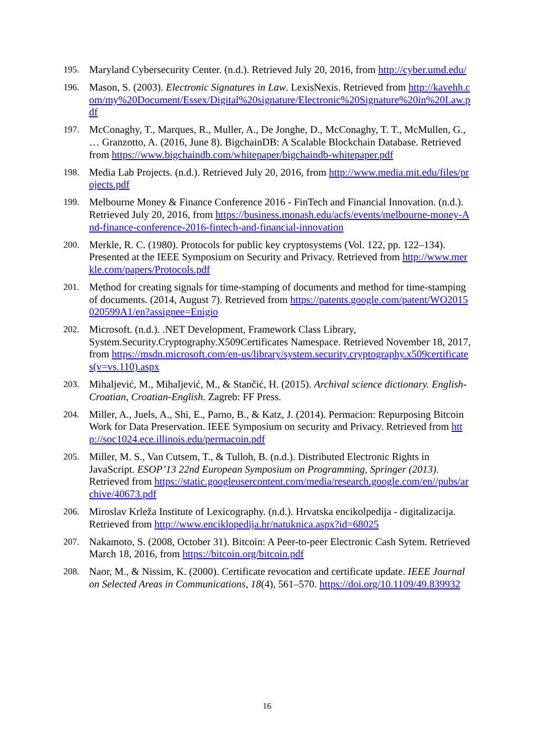195. Maryland Cybersecurity Center. (n.d.). Retrieved July 20, 2016, from http://cyber.umd.edu/
196. Mason, S. (2003). Electronic Signatures in Law. LexisNexis. Retrieved from http://kavehh.com/my%20Document/Essex/Digital%20signature/Electronic%20Signature%20in%20Law.pdf
197. McConaghy, T., Marques, R., Muller, A., De Jonghe, D., McConaghy, T. T., McMullen, G., … Granzotto, A. (2016, June 8). BigchainDB: A Scalable Blockchain Database. Retrieved from https://www.bigchaindb.com/whitepaper/bigchaindb-whitepaper.pdf
198. Media Lab Projects. (n.d.). Retrieved July 20, 2016, from http://www.media.mit.edu/files/projects.pdf
199. Melbourne Money & Finance Conference 2016 - FinTech and Financial Innovation. (n.d.). Retrieved July 20, 2016, from https://business.monash.edu/acfs/events/melbourne-money-And-finance-conference-2016-fintech-and-financial-innovation
200. Merkle, R. C. (1980). Protocols for public key cryptosystems (Vol. 122, pp. 122–134). Presented at the IEEE Symposium on Security and Privacy. Retrieved from http://www.merkle.com/papers/Protocols.pdf
201. Method for creating signals for time-stamping of documents and method for time-stamping of documents. (2014, August 7). Retrieved from https://patents.google.com/patent/WO2015020599A1/en?assignee=Enigio
202. Microsoft. (n.d.). .NET Development, Framework Class Library, System.Security.Cryptography.X509Certificates Namespace. Retrieved November 18, 2017, from https://msdn.microsoft.com/en-us/library/system.security.cryptography.x509certificates(v=vs.110).aspx
203. Mihaljević, M., Mihaljević, M., & Stančić, H. (2015). Archival science dictionary. English-Croatian, Croatian-English. Zagreb: FF Press.
204. Miller, A., Juels, A., Shi, E., Parno, B., & Katz, J. (2014). Permacion: Repurposing Bitcoin Work for Data Preservation. IEEE Symposium on security and Privacy. Retrieved from http://soc1024.ece.illinois.edu/permacoin.pdf
205. Miller, M. S., Van Cutsem, T., & Tulloh, B. (n.d.). Distributed Electronic Rights in JavaScript. ESOP’13 22nd European Symposium on Programming, Springer (2013). Retrieved from https://static.googleusercontent.com/media/research.google.com/en//pubs/archive/40673.pdf
206. Miroslav Krleža Institute of Lexicography. (n.d.). Hrvatska encikolpedija - digitalizacija. Retrieved from http://www.enciklopedija.hr/natuknica.aspx?id=68025
207. Nakamoto, S. (2008, October 31). Bitcoin: A Peer-to-peer Electronic Cash Sytem. Retrieved March 18, 2016, from https://bitcoin.org/bitcoin.pdf
208. Naor, M., & Nissim, K. (2000). Certificate revocation and certificate update. IEEE Journal on Selected Areas in Communications, 18(4), 561–570. https://doi.org/10.1109/49.839932
16